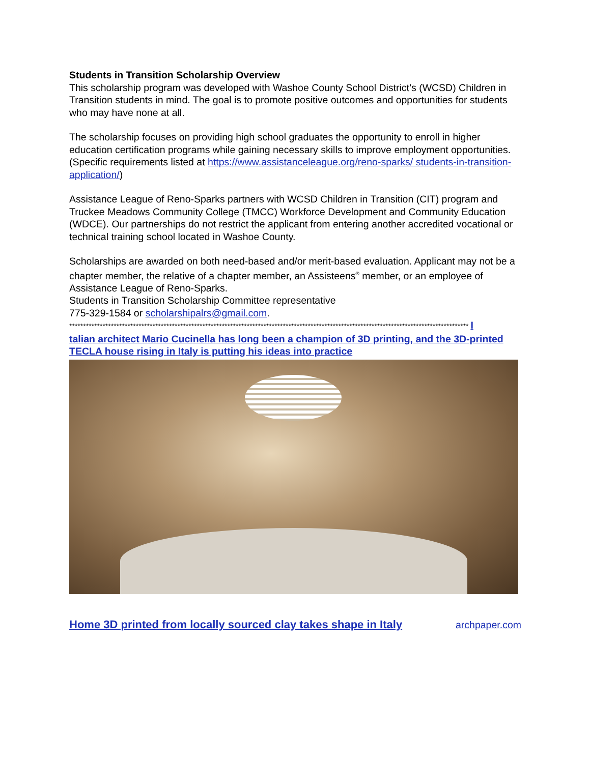Students in Transition Scholarship Overview
This scholarship program was developed with Washoe County School District’s (WCSD) Children in Transition students in mind. The goal is to promote positive outcomes and opportunities for students who may have none at all.
The scholarship focuses on providing high school graduates the opportunity to enroll in higher education certification programs while gaining necessary skills to improve employment opportunities. (Specific requirements listed at https://www.assistanceleague.org/reno-sparks/ students-in-transition-application/)
Assistance League of Reno-Sparks partners with WCSD Children in Transition (CIT) program and Truckee Meadows Community College (TMCC) Workforce Development and Community Education (WDCE). Our partnerships do not restrict the applicant from entering another accredited vocational or technical training school located in Washoe County.
Scholarships are awarded on both need-based and/or merit-based evaluation. Applicant may not be a chapter member, the relative of a chapter member, an Assisteens<sup>®</sup> member, or an employee of Assistance League of Reno-Sparks.
Students in Transition Scholarship Committee representative
775-329-1584 or scholarshipalrs@gmail.com.
************************************************************************************************************************************************ I
talian architect Mario Cucinella has long been a champion of 3D printing, and the 3D-printed TECLA house rising in Italy is putting his ideas into practice
Home 3D printed from locally sourced clay takes shape in Italy archpaper.com